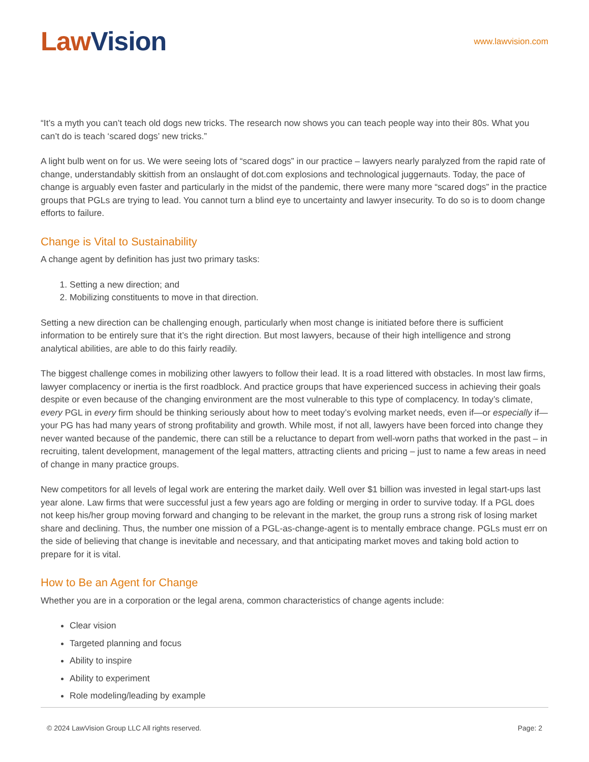Law Vision
www.lawvision.com
“It’s a myth you can’t teach old dogs new tricks. The research now shows you can teach people way into their 80s. What you can’t do is teach ‘scared dogs’ new tricks.”
A light bulb went on for us. We were seeing lots of “scared dogs” in our practice – lawyers nearly paralyzed from the rapid rate of change, understandably skittish from an onslaught of dot.com explosions and technological juggernauts. Today, the pace of change is arguably even faster and particularly in the midst of the pandemic, there were many more “scared dogs” in the practice groups that PGLs are trying to lead. You cannot turn a blind eye to uncertainty and lawyer insecurity. To do so is to doom change efforts to failure.
Change is Vital to Sustainability
A change agent by definition has just two primary tasks:
1. Setting a new direction; and
2. Mobilizing constituents to move in that direction.
Setting a new direction can be challenging enough, particularly when most change is initiated before there is sufficient information to be entirely sure that it’s the right direction. But most lawyers, because of their high intelligence and strong analytical abilities, are able to do this fairly readily.
The biggest challenge comes in mobilizing other lawyers to follow their lead. It is a road littered with obstacles. In most law firms, lawyer complacency or inertia is the first roadblock. And practice groups that have experienced success in achieving their goals despite or even because of the changing environment are the most vulnerable to this type of complacency. In today’s climate, every PGL in every firm should be thinking seriously about how to meet today’s evolving market needs, even if—or especially if—your PG has had many years of strong profitability and growth. While most, if not all, lawyers have been forced into change they never wanted because of the pandemic, there can still be a reluctance to depart from well-worn paths that worked in the past – in recruiting, talent development, management of the legal matters, attracting clients and pricing – just to name a few areas in need of change in many practice groups.
New competitors for all levels of legal work are entering the market daily. Well over $1 billion was invested in legal start-ups last year alone. Law firms that were successful just a few years ago are folding or merging in order to survive today. If a PGL does not keep his/her group moving forward and changing to be relevant in the market, the group runs a strong risk of losing market share and declining. Thus, the number one mission of a PGL-as-change-agent is to mentally embrace change. PGLs must err on the side of believing that change is inevitable and necessary, and that anticipating market moves and taking bold action to prepare for it is vital.
How to Be an Agent for Change
Whether you are in a corporation or the legal arena, common characteristics of change agents include:
Clear vision
Targeted planning and focus
Ability to inspire
Ability to experiment
Role modeling/leading by example
© 2024 LawVision Group LLC All rights reserved. Page: 2